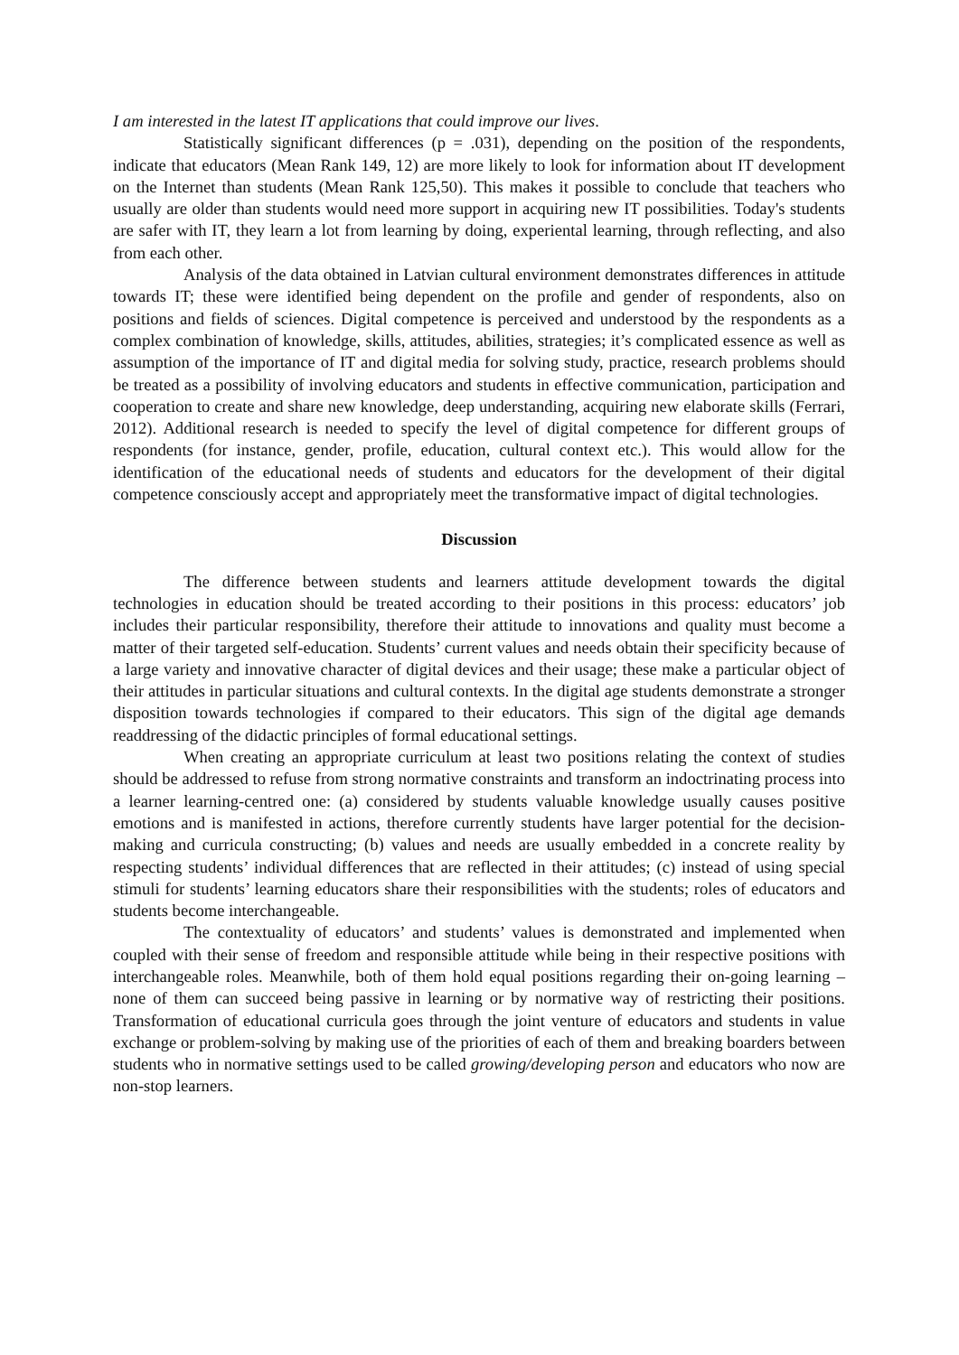I am interested in the latest IT applications that could improve our lives.
Statistically significant differences (p = .031), depending on the position of the respondents, indicate that educators (Mean Rank 149, 12) are more likely to look for information about IT development on the Internet than students (Mean Rank 125,50). This makes it possible to conclude that teachers who usually are older than students would need more support in acquiring new IT possibilities. Today's students are safer with IT, they learn a lot from learning by doing, experiental learning, through reflecting, and also from each other.
Analysis of the data obtained in Latvian cultural environment demonstrates differences in attitude towards IT; these were identified being dependent on the profile and gender of respondents, also on positions and fields of sciences. Digital competence is perceived and understood by the respondents as a complex combination of knowledge, skills, attitudes, abilities, strategies; it’s complicated essence as well as assumption of the importance of IT and digital media for solving study, practice, research problems should be treated as a possibility of involving educators and students in effective communication, participation and cooperation to create and share new knowledge, deep understanding, acquiring new elaborate skills (Ferrari, 2012). Additional research is needed to specify the level of digital competence for different groups of respondents (for instance, gender, profile, education, cultural context etc.). This would allow for the identification of the educational needs of students and educators for the development of their digital competence consciously accept and appropriately meet the transformative impact of digital technologies.
Discussion
The difference between students and learners attitude development towards the digital technologies in education should be treated according to their positions in this process: educators’ job includes their particular responsibility, therefore their attitude to innovations and quality must become a matter of their targeted self-education. Students’ current values and needs obtain their specificity because of a large variety and innovative character of digital devices and their usage; these make a particular object of their attitudes in particular situations and cultural contexts. In the digital age students demonstrate a stronger disposition towards technologies if compared to their educators. This sign of the digital age demands readdressing of the didactic principles of formal educational settings.
When creating an appropriate curriculum at least two positions relating the context of studies should be addressed to refuse from strong normative constraints and transform an indoctrinating process into a learner learning-centred one: (a) considered by students valuable knowledge usually causes positive emotions and is manifested in actions, therefore currently students have larger potential for the decision-making and curricula constructing; (b) values and needs are usually embedded in a concrete reality by respecting students’ individual differences that are reflected in their attitudes; (c) instead of using special stimuli for students’ learning educators share their responsibilities with the students; roles of educators and students become interchangeable.
The contextuality of educators’ and students’ values is demonstrated and implemented when coupled with their sense of freedom and responsible attitude while being in their respective positions with interchangeable roles. Meanwhile, both of them hold equal positions regarding their on-going learning – none of them can succeed being passive in learning or by normative way of restricting their positions. Transformation of educational curricula goes through the joint venture of educators and students in value exchange or problem-solving by making use of the priorities of each of them and breaking boarders between students who in normative settings used to be called growing/developing person and educators who now are non-stop learners.